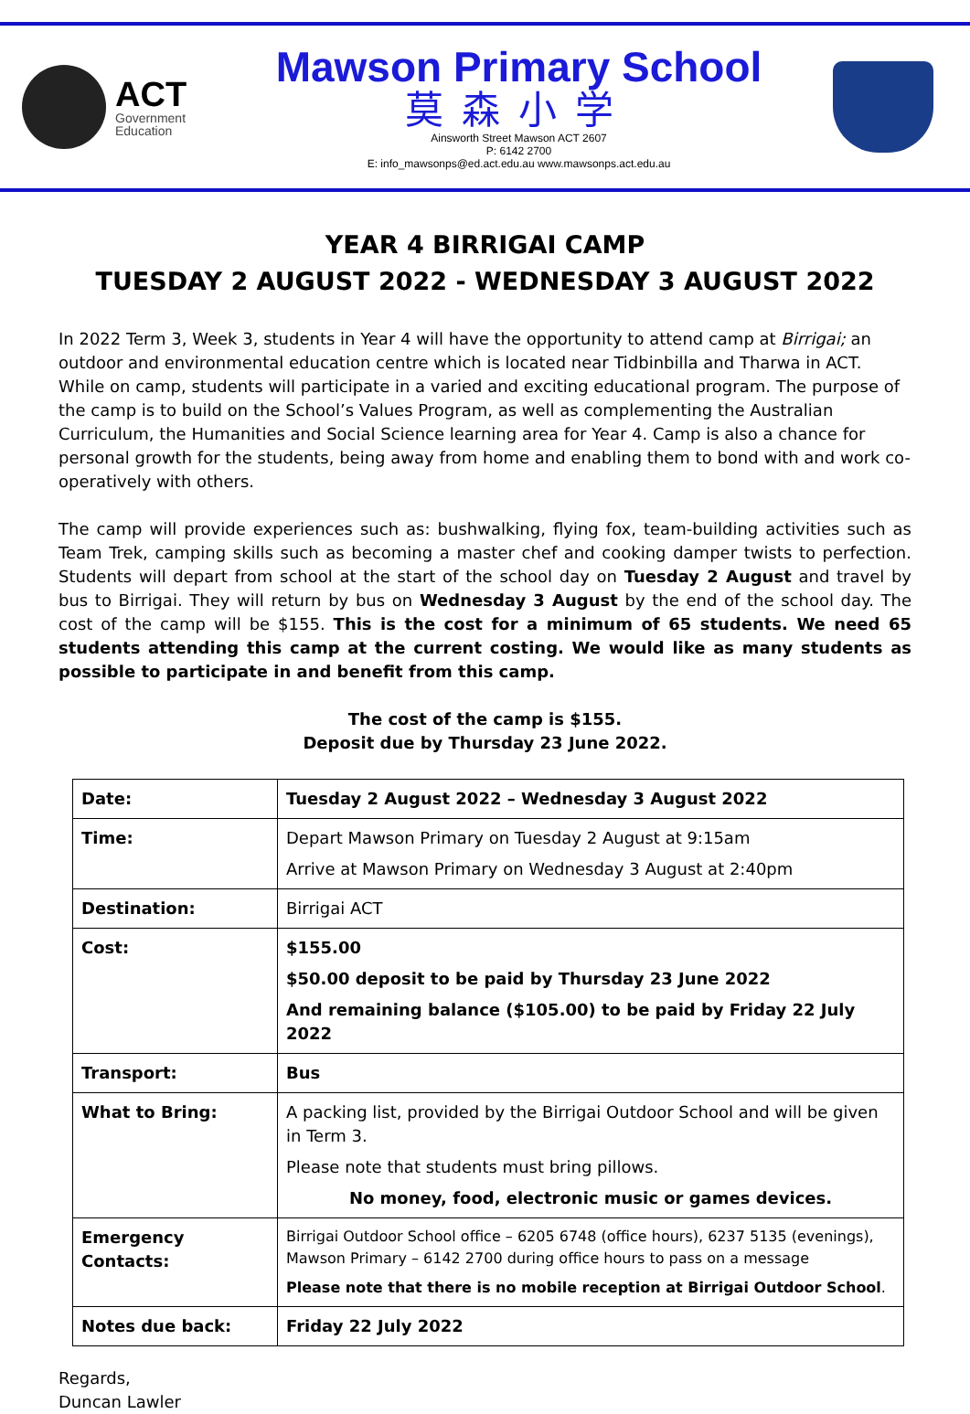ACT
Government
Education
Mawson Primary School
莫森小学
Ainsworth Street Mawson ACT 2607
P: 6142 2700
E: info_mawsonps@ed.act.edu.au www.mawsonps.act.edu.au
YEAR 4 BIRRIGAI CAMP
TUESDAY 2 AUGUST 2022 - WEDNESDAY 3 AUGUST 2022
In 2022 Term 3, Week 3, students in Year 4 will have the opportunity to attend camp at Birrigai; an outdoor and environmental education centre which is located near Tidbinbilla and Tharwa in ACT. While on camp, students will participate in a varied and exciting educational program. The purpose of the camp is to build on the School’s Values Program, as well as complementing the Australian Curriculum, the Humanities and Social Science learning area for Year 4. Camp is also a chance for personal growth for the students, being away from home and enabling them to bond with and work co-operatively with others.
The camp will provide experiences such as: bushwalking, flying fox, team-building activities such as Team Trek, camping skills such as becoming a master chef and cooking damper twists to perfection. Students will depart from school at the start of the school day on Tuesday 2 August and travel by bus to Birrigai. They will return by bus on Wednesday 3 August by the end of the school day. The cost of the camp will be $155. This is the cost for a minimum of 65 students. We need 65 students attending this camp at the current costing. We would like as many students as possible to participate in and benefit from this camp.
The cost of the camp is $155.
Deposit due by Thursday 23 June 2022.
| Date: | Tuesday 2 August 2022 – Wednesday 3 August 2022 |
| Time: | Depart Mawson Primary on Tuesday 2 August at 9:15am Arrive at Mawson Primary on Wednesday 3 August at 2:40pm |
| Destination: | Birrigai ACT |
| Cost: | $155.00 $50.00 deposit to be paid by Thursday 23 June 2022 And remaining balance ($105.00) to be paid by Friday 22 July 2022 |
| Transport: | Bus |
| What to Bring: | A packing list, provided by the Birrigai Outdoor School and will be given in Term 3. Please note that students must bring pillows. No money, food, electronic music or games devices. |
| Emergency Contacts: | Birrigai Outdoor School office – 6205 6748 (office hours), 6237 5135 (evenings), Mawson Primary – 6142 2700 during office hours to pass on a message Please note that there is no mobile reception at Birrigai Outdoor School . |
| Notes due back: | Friday 22 July 2022 |
Regards,
Duncan Lawler